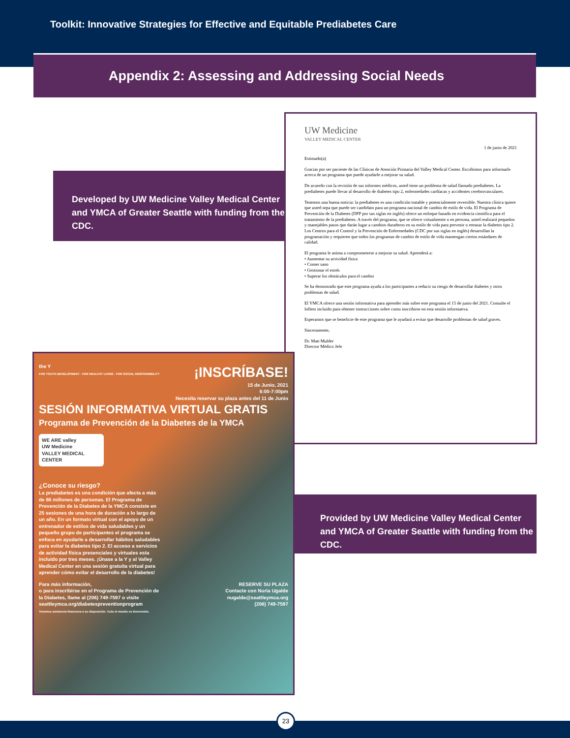Toolkit: Innovative Strategies for Effective and Equitable Prediabetes Care
Appendix 2: Assessing and Addressing Social Needs
Developed by UW Medicine Valley Medical Center and YMCA of Greater Seattle with funding from the CDC.
UW Medicine
VALLEY MEDICAL CENTER
1 de junio de 2021
Estimado(a)
Gracias por ser paciente de las Clínicas de Atención Primaria del Valley Medical Center. Escribimos para informarle acerca de un programa que puede ayudarle a mejorar su salud.
De acuerdo con la revisión de sus informes médicos, usted tiene un problema de salud llamado prediabetes. La prediabetes puede llevar al desarrollo de diabetes tipo 2, enfermedades cardíacas y accidentes cerebrovasculares.
Tenemos una buena noticia: la prediabetes es una condición tratable y potencialmente reversible. Nuestra clínica quiere que usted sepa que puede ser candidato para un programa nacional de cambio de estilo de vida. El Programa de Prevención de la Diabetes (DPP por sus siglas en inglés) ofrece un enfoque basado en evidencia científica para el tratamiento de la prediabetes. A través del programa, que se ofrece virtualmente o en persona, usted realizará pequeños y manejables pasos que darán lugar a cambios duraderos en su estilo de vida para prevenir o retrasar la diabetes tipo 2. Los Centros para el Control y la Prevención de Enfermedades (CDC por sus siglas en inglés) desarrollan la programación y requieren que todos los programas de cambio de estilo de vida mantengan ciertos estándares de calidad.
El programa le anima a comprometerse a mejorar su salud. Aprenderá a:
• Aumentar su actividad física
• Comer sano
• Gestionar el estrés
• Superar los obstáculos para el cambio
Se ha demostrado que este programa ayuda a los participantes a reducir su riesgo de desarrollar diabetes y otros problemas de salud.
El YMCA ofrece una sesión informativa para aprender más sobre este programa el 15 de junio del 2021. Consulte el folleto incluido para obtener instrucciones sobre como inscribirse en esta sesión informativa.
Esperamos que se beneficie de este programa que le ayudará a evitar que desarrolle problemas de salud graves.
Sinceramente,
Dr. Matt Mulder
Director Médico Jefe
the Y
FOR YOUTH DEVELOPMENT · FOR HEALTHY LIVING · FOR SOCIAL RESPONSIBILITY
¡INSCRÍBASE!
15 de Junio, 2021
6:00-7:00pm
Necesita reservar su plaza antes del 11 de Junio
SESIÓN INFORMATIVA VIRTUAL GRATIS
Programa de Prevención de la Diabetes de la YMCA
WE ARE valley
UW Medicine
VALLEY MEDICAL CENTER
¿Conoce su riesgo?
La prediabetes es una condición que afecta a más de 86 millones de personas. El Programa de Prevención de la Diabetes de la YMCA consiste en 25 sesiones de una hora de duración a lo largo de un año. En un formato virtual con el apoyo de un entrenador de estilos de vida saludables y un pequeño grupo de participantes el programa se enfoca en ayudarle a desarrollar hábitos saludables para evitar la diabetes tipo 2. El acceso a servicios de actividad física presenciales y virtuales esta incluido por tres meses. ¡Únase a la Y y al Valley Medical Center en una sesión gratuita virtual para aprender cómo evitar el desarrollo de la diabetes!
Para más información,
o para inscribirse en el Programa de Prevención de la Diabetes, llame al (206) 749-7597 o visite seattleymca.org/diabetespreventionprogram
Tenemos asistencia financiera a su disposición. Todo el mundo es bienvenido.
RESERVE SU PLAZA
Contacte con Nuria Ugalde
nugalde@seattleymca.org
(206) 749-7597
Provided by UW Medicine Valley Medical Center and YMCA of Greater Seattle with funding from the CDC.
23